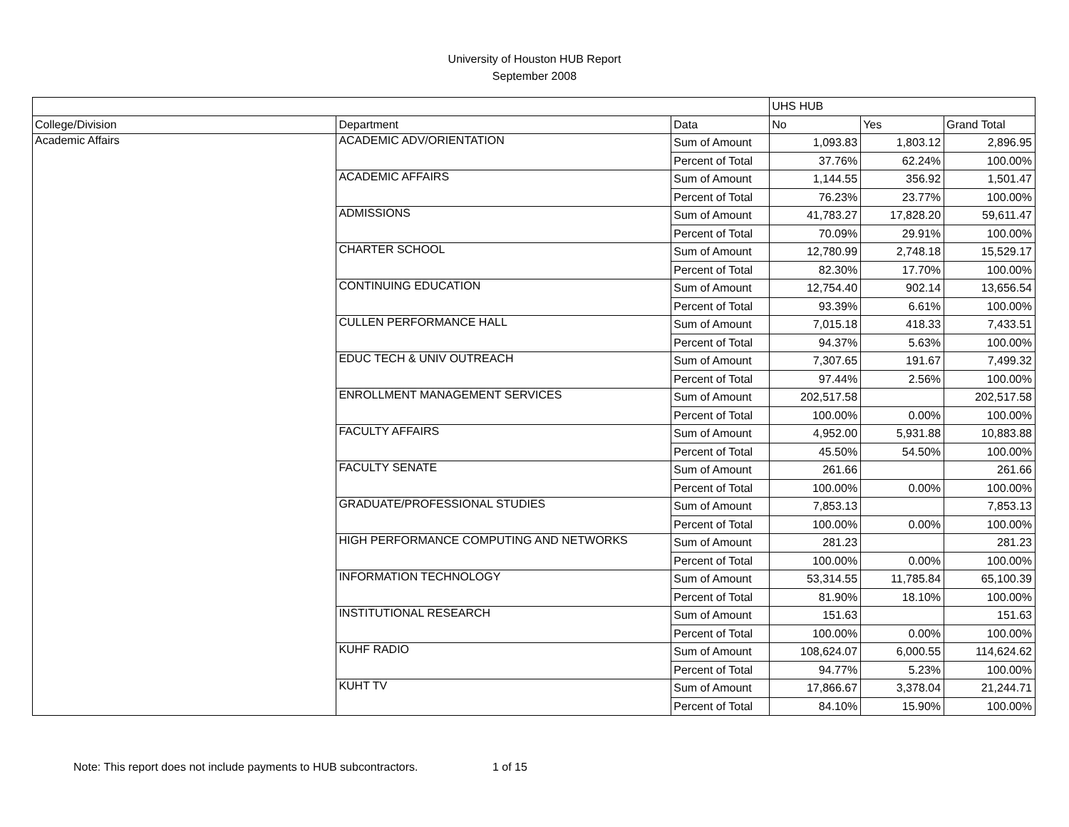University of Houston HUB Report
September 2008
| | | | UHS HUB | | |
| --- | --- | --- | --- | --- | --- |
| College/Division | Department | Data | No | Yes | Grand Total |
| Academic Affairs | ACADEMIC ADV/ORIENTATION | Sum of Amount | 1,093.83 | 1,803.12 | 2,896.95 |
| | | Percent of Total | 37.76% | 62.24% | 100.00% |
| | ACADEMIC AFFAIRS | Sum of Amount | 1,144.55 | 356.92 | 1,501.47 |
| | | Percent of Total | 76.23% | 23.77% | 100.00% |
| | ADMISSIONS | Sum of Amount | 41,783.27 | 17,828.20 | 59,611.47 |
| | | Percent of Total | 70.09% | 29.91% | 100.00% |
| | CHARTER SCHOOL | Sum of Amount | 12,780.99 | 2,748.18 | 15,529.17 |
| | | Percent of Total | 82.30% | 17.70% | 100.00% |
| | CONTINUING EDUCATION | Sum of Amount | 12,754.40 | 902.14 | 13,656.54 |
| | | Percent of Total | 93.39% | 6.61% | 100.00% |
| | CULLEN PERFORMANCE HALL | Sum of Amount | 7,015.18 | 418.33 | 7,433.51 |
| | | Percent of Total | 94.37% | 5.63% | 100.00% |
| | EDUC TECH & UNIV OUTREACH | Sum of Amount | 7,307.65 | 191.67 | 7,499.32 |
| | | Percent of Total | 97.44% | 2.56% | 100.00% |
| | ENROLLMENT MANAGEMENT SERVICES | Sum of Amount | 202,517.58 | | 202,517.58 |
| | | Percent of Total | 100.00% | 0.00% | 100.00% |
| | FACULTY AFFAIRS | Sum of Amount | 4,952.00 | 5,931.88 | 10,883.88 |
| | | Percent of Total | 45.50% | 54.50% | 100.00% |
| | FACULTY SENATE | Sum of Amount | 261.66 | | 261.66 |
| | | Percent of Total | 100.00% | 0.00% | 100.00% |
| | GRADUATE/PROFESSIONAL STUDIES | Sum of Amount | 7,853.13 | | 7,853.13 |
| | | Percent of Total | 100.00% | 0.00% | 100.00% |
| | HIGH PERFORMANCE COMPUTING AND NETWORKS | Sum of Amount | 281.23 | | 281.23 |
| | | Percent of Total | 100.00% | 0.00% | 100.00% |
| | INFORMATION TECHNOLOGY | Sum of Amount | 53,314.55 | 11,785.84 | 65,100.39 |
| | | Percent of Total | 81.90% | 18.10% | 100.00% |
| | INSTITUTIONAL RESEARCH | Sum of Amount | 151.63 | | 151.63 |
| | | Percent of Total | 100.00% | 0.00% | 100.00% |
| | KUHF RADIO | Sum of Amount | 108,624.07 | 6,000.55 | 114,624.62 |
| | | Percent of Total | 94.77% | 5.23% | 100.00% |
| | KUHT TV | Sum of Amount | 17,866.67 | 3,378.04 | 21,244.71 |
| | | Percent of Total | 84.10% | 15.90% | 100.00% |
Note: This report does not include payments to HUB subcontractors. 1 of 15